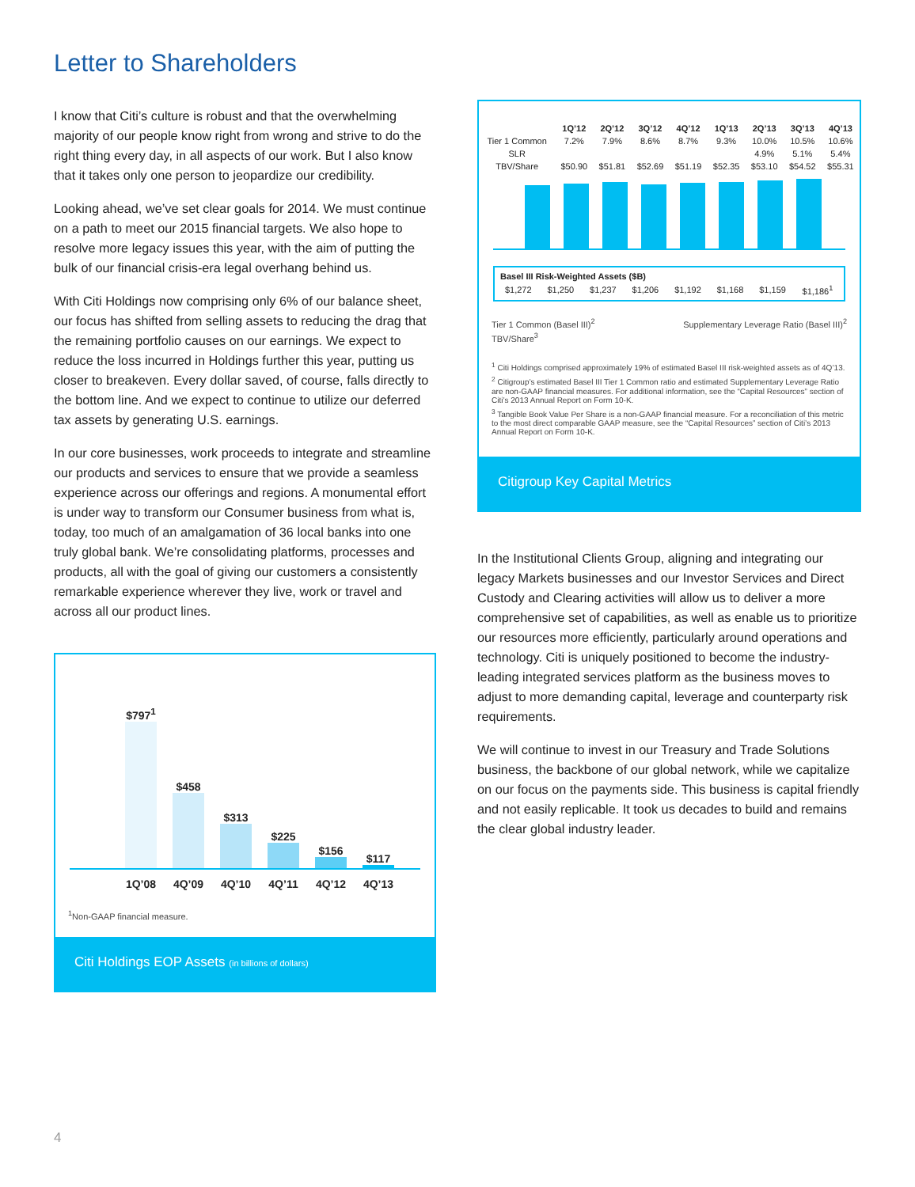Letter to Shareholders
I know that Citi’s culture is robust and that the overwhelming majority of our people know right from wrong and strive to do the right thing every day, in all aspects of our work. But I also know that it takes only one person to jeopardize our credibility.
Looking ahead, we’ve set clear goals for 2014. We must continue on a path to meet our 2015 financial targets. We also hope to resolve more legacy issues this year, with the aim of putting the bulk of our financial crisis-era legal overhang behind us.
With Citi Holdings now comprising only 6% of our balance sheet, our focus has shifted from selling assets to reducing the drag that the remaining portfolio causes on our earnings. We expect to reduce the loss incurred in Holdings further this year, putting us closer to breakeven. Every dollar saved, of course, falls directly to the bottom line. And we expect to continue to utilize our deferred tax assets by generating U.S. earnings.
In our core businesses, work proceeds to integrate and streamline our products and services to ensure that we provide a seamless experience across our offerings and regions. A monumental effort is under way to transform our Consumer business from what is, today, too much of an amalgamation of 36 local banks into one truly global bank. We’re consolidating platforms, processes and products, all with the goal of giving our customers a consistently remarkable experience wherever they live, work or travel and across all our product lines.
$797<sup>1</sup>
$458
$313
$225
$156
$117
1Q’08 4Q’09 4Q’10 4Q’11 4Q’12 4Q’13
<sup>1</sup> Non-GAAP financial measure.
Citi Holdings EOP Assets (in billions of dollars)
| | 1Q’12 | 2Q’12 | 3Q’12 | 4Q’12 | 1Q’13 | 2Q’13 | 3Q’13 | 4Q’13 |
| --- | --- | --- | --- | --- | --- | --- | --- | --- |
| Tier 1 Common | 7.2% | 7.9% | 8.6% | 8.7% | 9.3% | 10.0% | 10.5% | 10.6% |
| SLR | | | | | | 4.9% | 5.1% | 5.4% |
| TBV/Share | $50.90 | $51.81 | $52.69 | $51.19 | $52.35 | $53.10 | $54.52 | $55.31 |
| Basel III Risk-Weighted Assets ($B) | | | | | | | |
| --- | --- | --- | --- | --- | --- | --- | --- |
| $1,272 | $1,250 | $1,237 | $1,206 | $1,192 | $1,168 | $1,159 | $1,186<sup>1</sup> |
Tier 1 Common (Basel III)<sup>2</sup> Supplementary Leverage Ratio (Basel III)<sup>2</sup>
TBV/Share<sup>3</sup>
<sup>1</sup> Citi Holdings comprised approximately 19% of estimated Basel III risk-weighted assets as of 4Q’13.
<sup>2</sup> Citigroup’s estimated Basel III Tier 1 Common ratio and estimated Supplementary Leverage Ratio are non-GAAP financial measures. For additional information, see the “Capital Resources” section of Citi’s 2013 Annual Report on Form 10-K.
<sup>3</sup> Tangible Book Value Per Share is a non-GAAP financial measure. For a reconciliation of this metric to the most direct comparable GAAP measure, see the “Capital Resources” section of Citi’s 2013 Annual Report on Form 10-K.
Citigroup Key Capital Metrics
In the Institutional Clients Group, aligning and integrating our legacy Markets businesses and our Investor Services and Direct Custody and Clearing activities will allow us to deliver a more comprehensive set of capabilities, as well as enable us to prioritize our resources more efficiently, particularly around operations and technology. Citi is uniquely positioned to become the industry-leading integrated services platform as the business moves to adjust to more demanding capital, leverage and counterparty risk requirements.
We will continue to invest in our Treasury and Trade Solutions business, the backbone of our global network, while we capitalize on our focus on the payments side. This business is capital friendly and not easily replicable. It took us decades to build and remains the clear global industry leader.
4